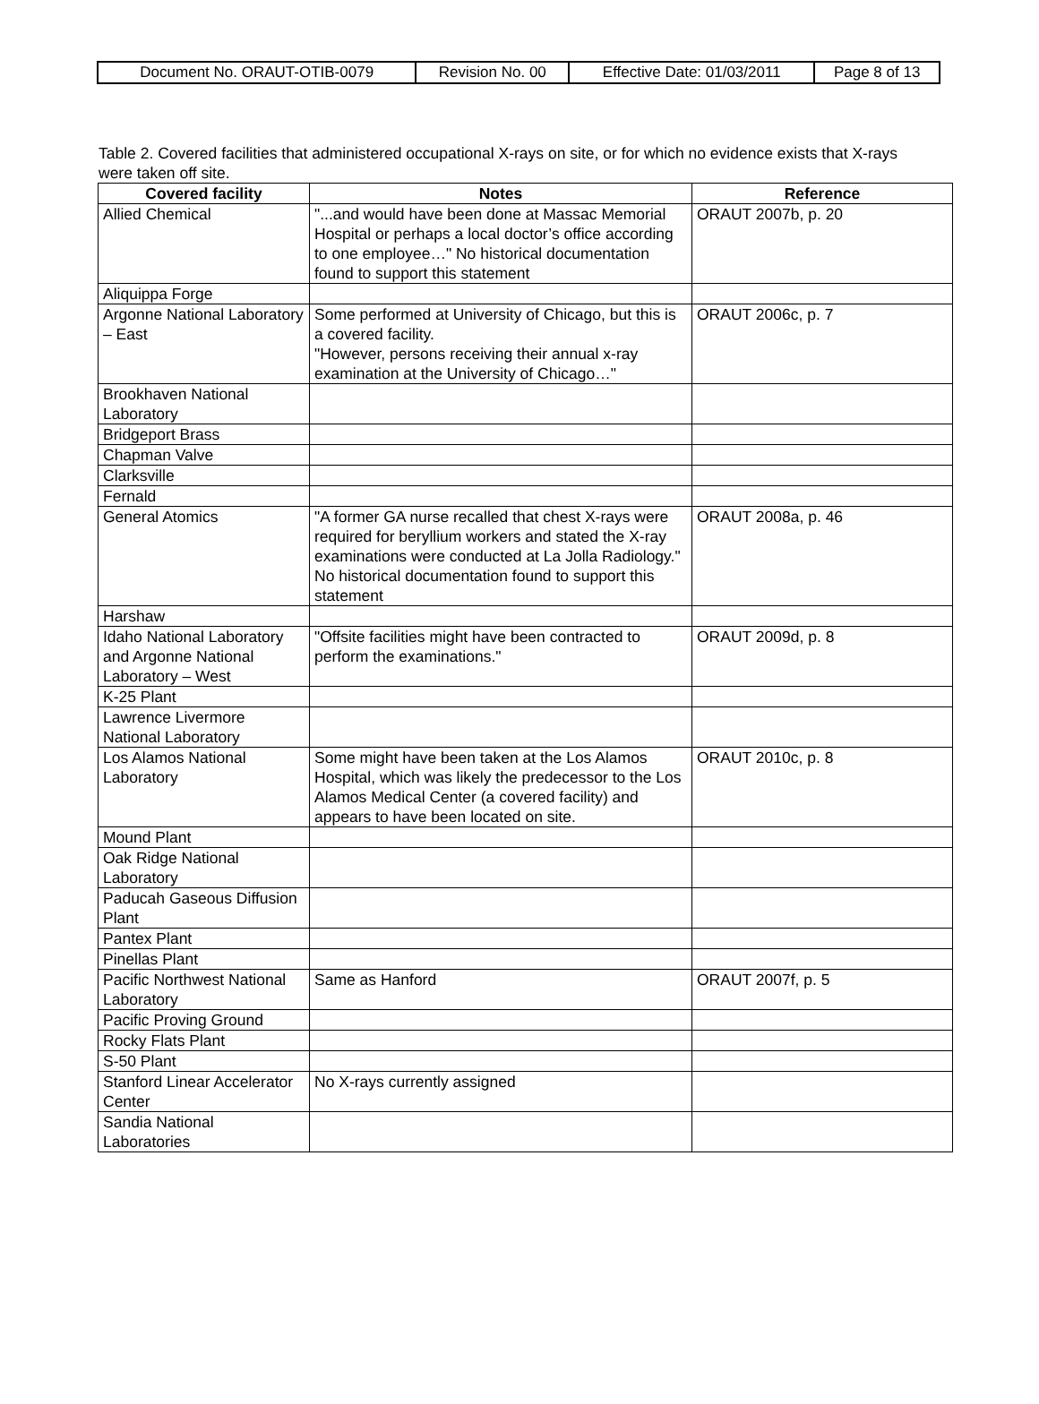| Document No. ORAUT-OTIB-0079 | Revision No. 00 | Effective Date: 01/03/2011 | Page 8 of 13 |
Table 2. Covered facilities that administered occupational X-rays on site, or for which no evidence exists that X-rays were taken off site.
| Covered facility | Notes | Reference |
| --- | --- | --- |
| Allied Chemical | "...and would have been done at Massac Memorial Hospital or perhaps a local doctor’s office according to one employee…" No historical documentation found to support this statement | ORAUT 2007b, p. 20 |
| Aliquippa Forge | | |
| Argonne National Laboratory – East | Some performed at University of Chicago, but this is a covered facility. "However, persons receiving their annual x-ray examination at the University of Chicago…" | ORAUT 2006c, p. 7 |
| Brookhaven National Laboratory | | |
| Bridgeport Brass | | |
| Chapman Valve | | |
| Clarksville | | |
| Fernald | | |
| General Atomics | "A former GA nurse recalled that chest X-rays were required for beryllium workers and stated the X-ray examinations were conducted at La Jolla Radiology." No historical documentation found to support this statement | ORAUT 2008a, p. 46 |
| Harshaw | | |
| Idaho National Laboratory and Argonne National Laboratory – West | "Offsite facilities might have been contracted to perform the examinations." | ORAUT 2009d, p. 8 |
| K-25 Plant | | |
| Lawrence Livermore National Laboratory | | |
| Los Alamos National Laboratory | Some might have been taken at the Los Alamos Hospital, which was likely the predecessor to the Los Alamos Medical Center (a covered facility) and appears to have been located on site. | ORAUT 2010c, p. 8 |
| Mound Plant | | |
| Oak Ridge National Laboratory | | |
| Paducah Gaseous Diffusion Plant | | |
| Pantex Plant | | |
| Pinellas Plant | | |
| Pacific Northwest National Laboratory | Same as Hanford | ORAUT 2007f, p. 5 |
| Pacific Proving Ground | | |
| Rocky Flats Plant | | |
| S-50 Plant | | |
| Stanford Linear Accelerator Center | No X-rays currently assigned | |
| Sandia National Laboratories | | |